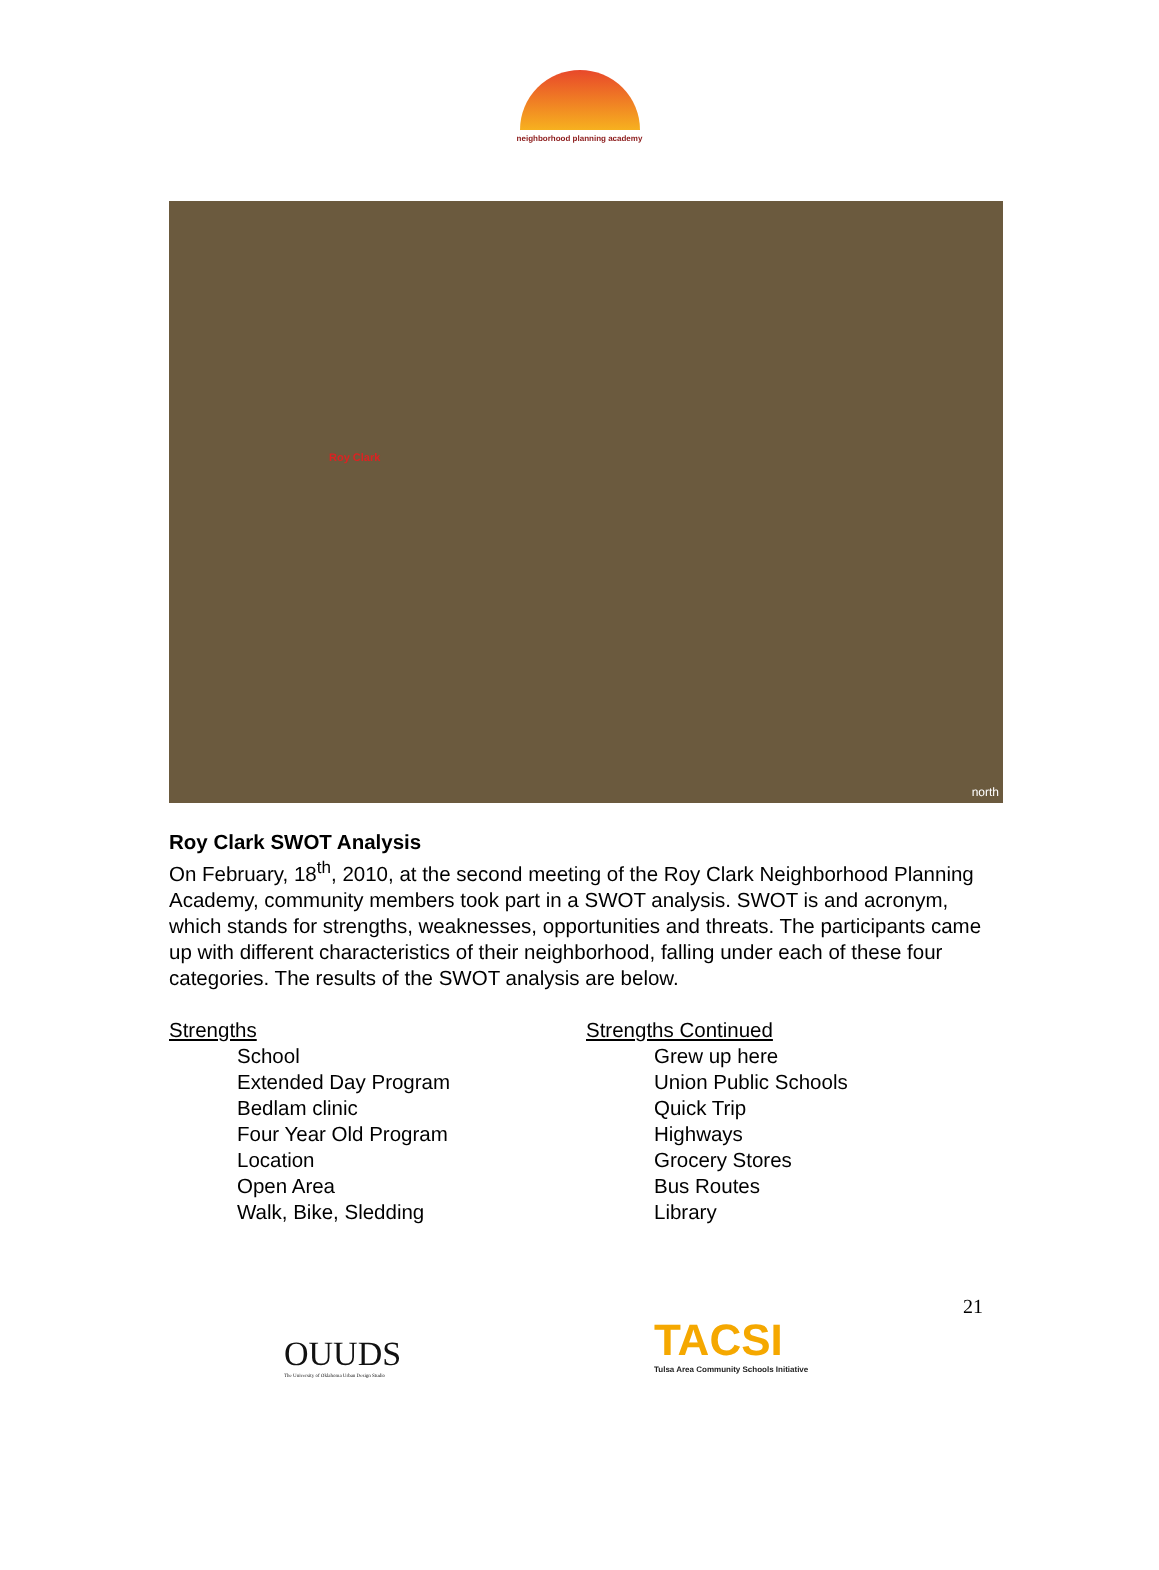neighborhood planning academy
Roy Clark
north
Roy Clark SWOT Analysis
On February, 18<sup>th</sup>, 2010, at the second meeting of the Roy Clark Neighborhood Planning Academy, community members took part in a SWOT analysis. SWOT is and acronym, which stands for strengths, weaknesses, opportunities and threats. The participants came up with different characteristics of their neighborhood, falling under each of these four categories. The results of the SWOT analysis are below.
Strengths
School
Extended Day Program
Bedlam clinic
Four Year Old Program
Location
Open Area
Walk, Bike, Sledding
Strengths Continued
Grew up here
Union Public Schools
Quick Trip
Highways
Grocery Stores
Bus Routes
Library
OUUDS
The University of Oklahoma Urban Design Studio
TACSI
Tulsa Area Community Schools Initiative
21